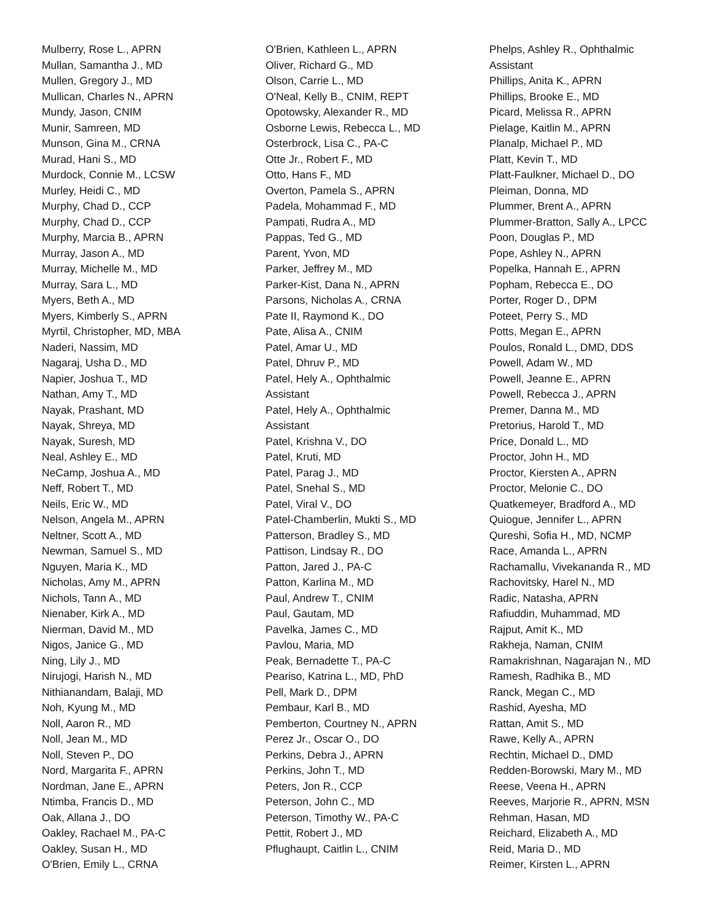Mulberry, Rose L., APRN
Mullan, Samantha J., MD
Mullen, Gregory J., MD
Mullican, Charles N., APRN
Mundy, Jason, CNIM
Munir, Samreen, MD
Munson, Gina M., CRNA
Murad, Hani S., MD
Murdock, Connie M., LCSW
Murley, Heidi C., MD
Murphy, Chad D., CCP
Murphy, Chad D., CCP
Murphy, Marcia B., APRN
Murray, Jason A., MD
Murray, Michelle M., MD
Murray, Sara L., MD
Myers, Beth A., MD
Myers, Kimberly S., APRN
Myrtil, Christopher, MD, MBA
Naderi, Nassim, MD
Nagaraj, Usha D., MD
Napier, Joshua T., MD
Nathan, Amy T., MD
Nayak, Prashant, MD
Nayak, Shreya, MD
Nayak, Suresh, MD
Neal, Ashley E., MD
NeCamp, Joshua A., MD
Neff, Robert T., MD
Neils, Eric W., MD
Nelson, Angela M., APRN
Neltner, Scott A., MD
Newman, Samuel S., MD
Nguyen, Maria K., MD
Nicholas, Amy M., APRN
Nichols, Tann A., MD
Nienaber, Kirk A., MD
Nierman, David M., MD
Nigos, Janice G., MD
Ning, Lily J., MD
Nirujogi, Harish N., MD
Nithianandam, Balaji, MD
Noh, Kyung M., MD
Noll, Aaron R., MD
Noll, Jean M., MD
Noll, Steven P., DO
Nord, Margarita F., APRN
Nordman, Jane E., APRN
Ntimba, Francis D., MD
Oak, Allana J., DO
Oakley, Rachael M., PA-C
Oakley, Susan H., MD
O'Brien, Emily L., CRNA
O'Brien, Kathleen L., APRN
Oliver, Richard G., MD
Olson, Carrie L., MD
O'Neal, Kelly B., CNIM, REPT
Opotowsky, Alexander R., MD
Osborne Lewis, Rebecca L., MD
Osterbrock, Lisa C., PA-C
Otte Jr., Robert F., MD
Otto, Hans F., MD
Overton, Pamela S., APRN
Padela, Mohammad F., MD
Pampati, Rudra A., MD
Pappas, Ted G., MD
Parent, Yvon, MD
Parker, Jeffrey M., MD
Parker-Kist, Dana N., APRN
Parsons, Nicholas A., CRNA
Pate II, Raymond K., DO
Pate, Alisa A., CNIM
Patel, Amar U., MD
Patel, Dhruv P., MD
Patel, Hely A., Ophthalmic
Assistant
Patel, Hely A., Ophthalmic
Assistant
Patel, Krishna V., DO
Patel, Kruti, MD
Patel, Parag J., MD
Patel, Snehal S., MD
Patel, Viral V., DO
Patel-Chamberlin, Mukti S., MD
Patterson, Bradley S., MD
Pattison, Lindsay R., DO
Patton, Jared J., PA-C
Patton, Karlina M., MD
Paul, Andrew T., CNIM
Paul, Gautam, MD
Pavelka, James C., MD
Pavlou, Maria, MD
Peak, Bernadette T., PA-C
Peariso, Katrina L., MD, PhD
Pell, Mark D., DPM
Pembaur, Karl B., MD
Pemberton, Courtney N., APRN
Perez Jr., Oscar O., DO
Perkins, Debra J., APRN
Perkins, John T., MD
Peters, Jon R., CCP
Peterson, John C., MD
Peterson, Timothy W., PA-C
Pettit, Robert J., MD
Pflughaupt, Caitlin L., CNIM
Phelps, Ashley R., Ophthalmic
Assistant
Phillips, Anita K., APRN
Phillips, Brooke E., MD
Picard, Melissa R., APRN
Pielage, Kaitlin M., APRN
Planalp, Michael P., MD
Platt, Kevin T., MD
Platt-Faulkner, Michael D., DO
Pleiman, Donna, MD
Plummer, Brent A., APRN
Plummer-Bratton, Sally A., LPCC
Poon, Douglas P., MD
Pope, Ashley N., APRN
Popelka, Hannah E., APRN
Popham, Rebecca E., DO
Porter, Roger D., DPM
Poteet, Perry S., MD
Potts, Megan E., APRN
Poulos, Ronald L., DMD, DDS
Powell, Adam W., MD
Powell, Jeanne E., APRN
Powell, Rebecca J., APRN
Premer, Danna M., MD
Pretorius, Harold T., MD
Price, Donald L., MD
Proctor, John H., MD
Proctor, Kiersten A., APRN
Proctor, Melonie C., DO
Quatkemeyer, Bradford A., MD
Quiogue, Jennifer L., APRN
Qureshi, Sofia H., MD, NCMP
Race, Amanda L., APRN
Rachamallu, Vivekananda R., MD
Rachovitsky, Harel N., MD
Radic, Natasha, APRN
Rafiuddin, Muhammad, MD
Rajput, Amit K., MD
Rakheja, Naman, CNIM
Ramakrishnan, Nagarajan N., MD
Ramesh, Radhika B., MD
Ranck, Megan C., MD
Rashid, Ayesha, MD
Rattan, Amit S., MD
Rawe, Kelly A., APRN
Rechtin, Michael D., DMD
Redden-Borowski, Mary M., MD
Reese, Veena H., APRN
Reeves, Marjorie R., APRN, MSN
Rehman, Hasan, MD
Reichard, Elizabeth A., MD
Reid, Maria D., MD
Reimer, Kirsten L., APRN